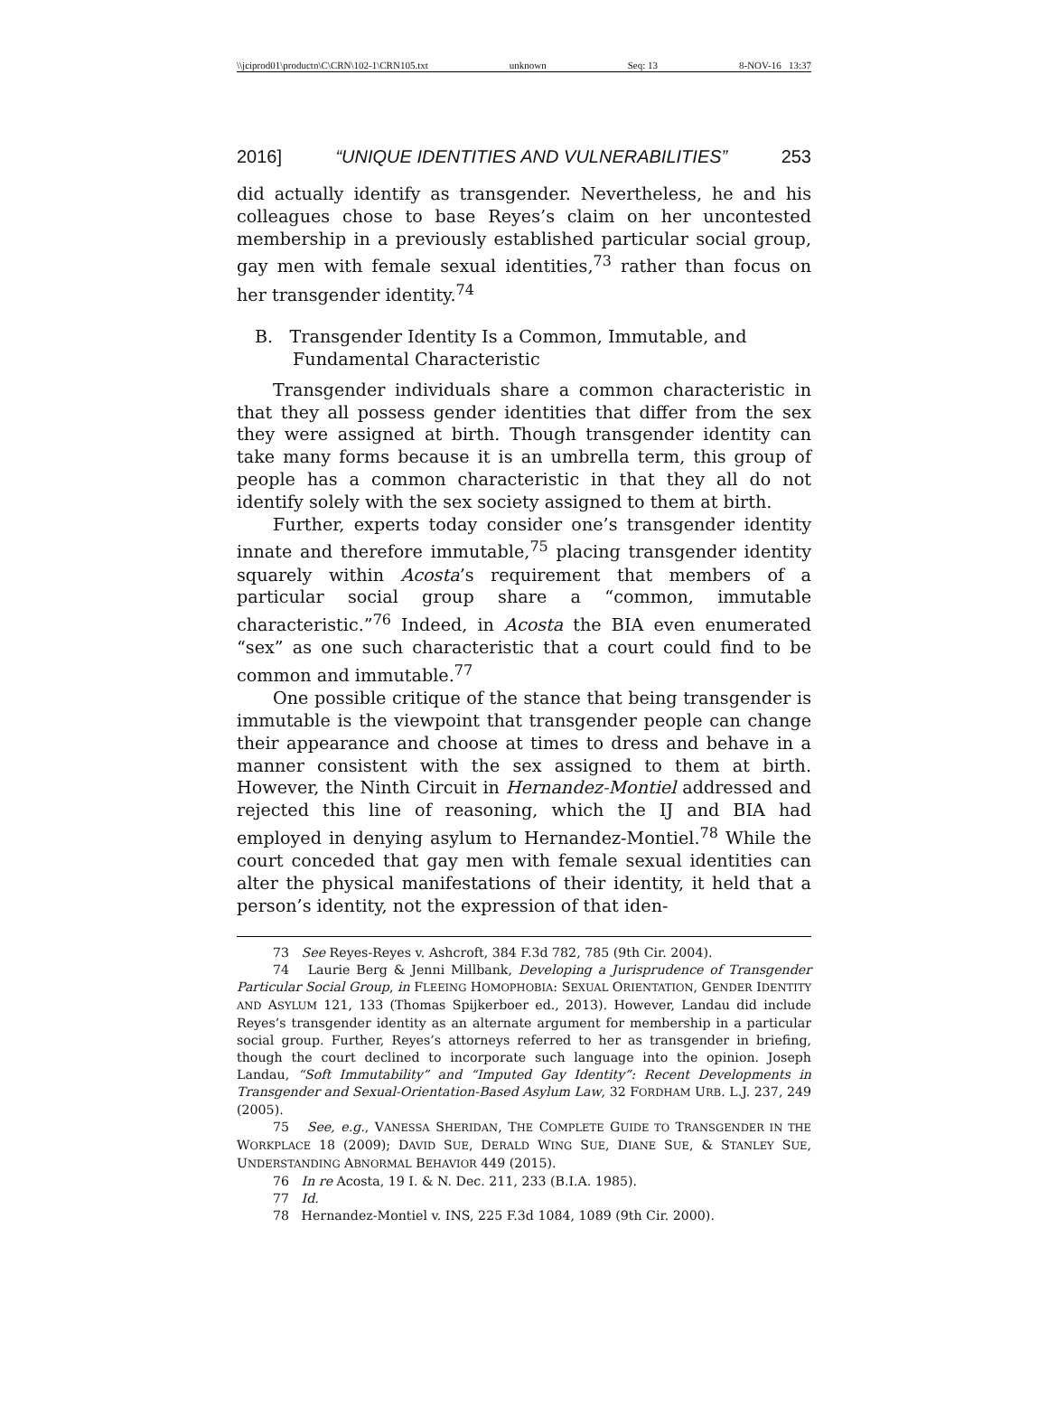\\jciprod01\productn\C\CRN\102-1\CRN105.txt unknown Seq: 13 8-NOV-16 13:37
2016] “UNIQUE IDENTITIES AND VULNERABILITIES” 253
did actually identify as transgender. Nevertheless, he and his colleagues chose to base Reyes’s claim on her uncontested membership in a previously established particular social group, gay men with female sexual identities,<sup>73</sup> rather than focus on her transgender identity.<sup>74</sup>
B. Transgender Identity Is a Common, Immutable, and Fundamental Characteristic
Transgender individuals share a common characteristic in that they all possess gender identities that differ from the sex they were assigned at birth. Though transgender identity can take many forms because it is an umbrella term, this group of people has a common characteristic in that they all do not identify solely with the sex society assigned to them at birth.
Further, experts today consider one’s transgender identity innate and therefore immutable,<sup>75</sup> placing transgender identity squarely within Acosta’s requirement that members of a particular social group share a “common, immutable characteristic.”<sup>76</sup> Indeed, in Acosta the BIA even enumerated “sex” as one such characteristic that a court could find to be common and immutable.<sup>77</sup>
One possible critique of the stance that being transgender is immutable is the viewpoint that transgender people can change their appearance and choose at times to dress and behave in a manner consistent with the sex assigned to them at birth. However, the Ninth Circuit in Hernandez-Montiel addressed and rejected this line of reasoning, which the IJ and BIA had employed in denying asylum to Hernandez-Montiel.<sup>78</sup> While the court conceded that gay men with female sexual identities can alter the physical manifestations of their identity, it held that a person’s identity, not the expression of that iden-
73 See Reyes-Reyes v. Ashcroft, 384 F.3d 782, 785 (9th Cir. 2004).
74 Laurie Berg & Jenni Millbank, Developing a Jurisprudence of Transgender Particular Social Group, in FLEEING HOMOPHOBIA: SEXUAL ORIENTATION, GENDER IDENTITY AND ASYLUM 121, 133 (Thomas Spijkerboer ed., 2013). However, Landau did include Reyes’s transgender identity as an alternate argument for membership in a particular social group. Further, Reyes’s attorneys referred to her as transgender in briefing, though the court declined to incorporate such language into the opinion. Joseph Landau, “Soft Immutability” and “Imputed Gay Identity”: Recent Developments in Transgender and Sexual-Orientation-Based Asylum Law, 32 FORDHAM URB. L.J. 237, 249 (2005).
75 See, e.g., VANESSA SHERIDAN, THE COMPLETE GUIDE TO TRANSGENDER IN THE WORKPLACE 18 (2009); DAVID SUE, DERALD WING SUE, DIANE SUE, & STANLEY SUE, UNDERSTANDING ABNORMAL BEHAVIOR 449 (2015).
76 In re Acosta, 19 I. & N. Dec. 211, 233 (B.I.A. 1985).
77 Id.
78 Hernandez-Montiel v. INS, 225 F.3d 1084, 1089 (9th Cir. 2000).